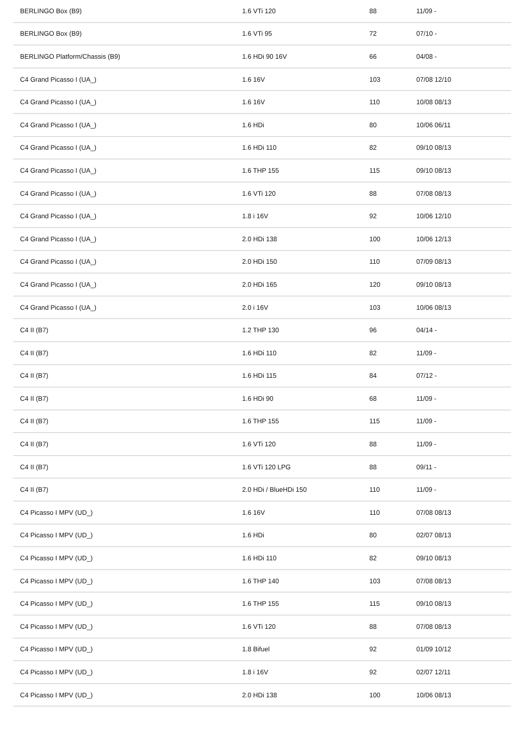| BERLINGO Box (B9) | 1.6 VTi 120 | 88 | 11/09 - |
| BERLINGO Box (B9) | 1.6 VTi 95 | 72 | 07/10 - |
| BERLINGO Platform/Chassis (B9) | 1.6 HDi 90 16V | 66 | 04/08 - |
| C4 Grand Picasso I (UA_) | 1.6 16V | 103 | 07/08 12/10 |
| C4 Grand Picasso I (UA_) | 1.6 16V | 110 | 10/08 08/13 |
| C4 Grand Picasso I (UA_) | 1.6 HDi | 80 | 10/06 06/11 |
| C4 Grand Picasso I (UA_) | 1.6 HDi 110 | 82 | 09/10 08/13 |
| C4 Grand Picasso I (UA_) | 1.6 THP 155 | 115 | 09/10 08/13 |
| C4 Grand Picasso I (UA_) | 1.6 VTi 120 | 88 | 07/08 08/13 |
| C4 Grand Picasso I (UA_) | 1.8 i 16V | 92 | 10/06 12/10 |
| C4 Grand Picasso I (UA_) | 2.0 HDi 138 | 100 | 10/06 12/13 |
| C4 Grand Picasso I (UA_) | 2.0 HDi 150 | 110 | 07/09 08/13 |
| C4 Grand Picasso I (UA_) | 2.0 HDi 165 | 120 | 09/10 08/13 |
| C4 Grand Picasso I (UA_) | 2.0 i 16V | 103 | 10/06 08/13 |
| C4 II (B7) | 1.2 THP 130 | 96 | 04/14 - |
| C4 II (B7) | 1.6 HDi 110 | 82 | 11/09 - |
| C4 II (B7) | 1.6 HDi 115 | 84 | 07/12 - |
| C4 II (B7) | 1.6 HDi 90 | 68 | 11/09 - |
| C4 II (B7) | 1.6 THP 155 | 115 | 11/09 - |
| C4 II (B7) | 1.6 VTi 120 | 88 | 11/09 - |
| C4 II (B7) | 1.6 VTi 120 LPG | 88 | 09/11 - |
| C4 II (B7) | 2.0 HDi / BlueHDi 150 | 110 | 11/09 - |
| C4 Picasso I MPV (UD_) | 1.6 16V | 110 | 07/08 08/13 |
| C4 Picasso I MPV (UD_) | 1.6 HDi | 80 | 02/07 08/13 |
| C4 Picasso I MPV (UD_) | 1.6 HDi 110 | 82 | 09/10 08/13 |
| C4 Picasso I MPV (UD_) | 1.6 THP 140 | 103 | 07/08 08/13 |
| C4 Picasso I MPV (UD_) | 1.6 THP 155 | 115 | 09/10 08/13 |
| C4 Picasso I MPV (UD_) | 1.6 VTi 120 | 88 | 07/08 08/13 |
| C4 Picasso I MPV (UD_) | 1.8 Bifuel | 92 | 01/09 10/12 |
| C4 Picasso I MPV (UD_) | 1.8 i 16V | 92 | 02/07 12/11 |
| C4 Picasso I MPV (UD_) | 2.0 HDi 138 | 100 | 10/06 08/13 |